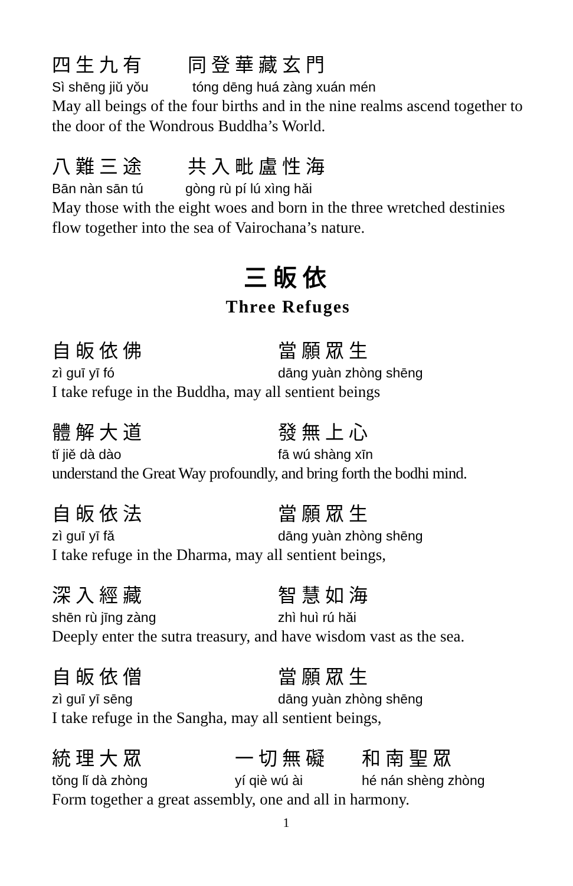四生九有 同登華藏玄門
Sì shēng jiǔ yǒu tóng dēng huá zàng xuán mén
May all beings of the four births and in the nine realms ascend together to the door of the Wondrous Buddha’s World.
八難三途 共入毗盧性海
Bān nàn sān tú gòng rù pí lú xìng hǎi
May those with the eight woes and born in the three wretched destinies flow together into the sea of Vairochana’s nature.
三皈依
Three Refuges
自皈依佛 當願眾生
zì guī yī fó dāng yuàn zhòng shēng
I take refuge in the Buddha, may all sentient beings
體解大道 發無上心
tǐ jiě dà dào fā wú shàng xīn
understand the Great Way profoundly, and bring forth the bodhi mind.
自皈依法 當願眾生
zì guī yī fǎ dāng yuàn zhòng shēng
I take refuge in the Dharma, may all sentient beings,
深入經藏 智慧如海
shēn rù jīng zàng zhì huì rú hǎi
Deeply enter the sutra treasury, and have wisdom vast as the sea.
自皈依僧 當願眾生
zì guī yī sēng dāng yuàn zhòng shēng
I take refuge in the Sangha, may all sentient beings,
統理大眾 一切無礙 和南聖眾
tǒng lǐ dà zhòng yí qiè wú ài hé nán shèng zhòng
Form together a great assembly, one and all in harmony.
1